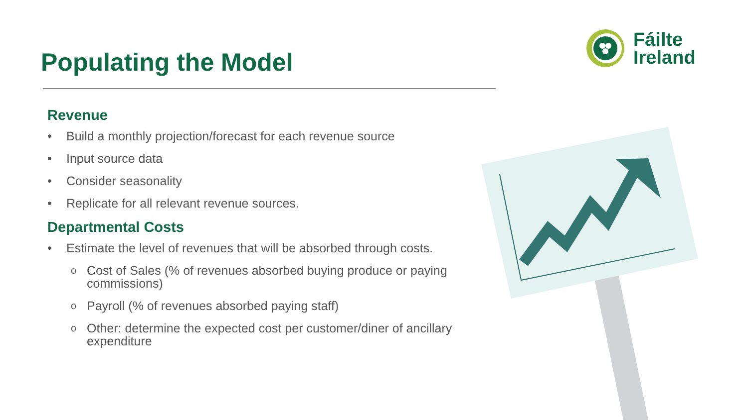Populating the Model
Fáilte
Ireland
Revenue
• Build a monthly projection/forecast for each revenue source
• Input source data
• Consider seasonality
• Replicate for all relevant revenue sources.
Departmental Costs
• Estimate the level of revenues that will be absorbed through costs.
o Cost of Sales (% of revenues absorbed buying produce or paying commissions)
o Payroll (% of revenues absorbed paying staff)
o Other: determine the expected cost per customer/diner of ancillary expenditure